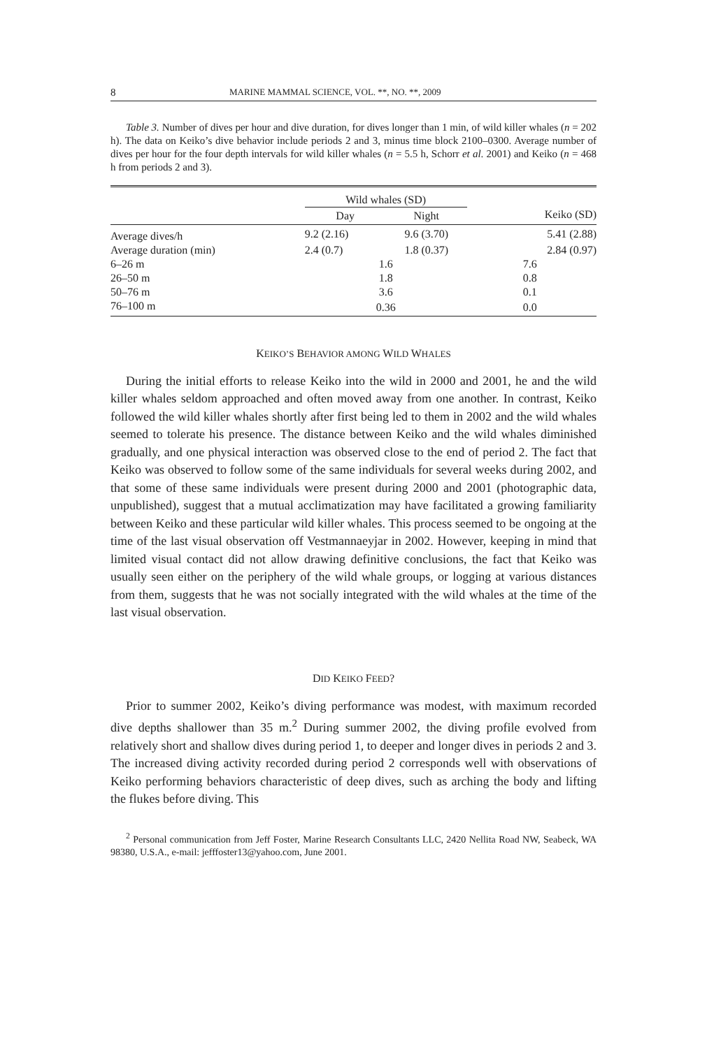8 MARINE MAMMAL SCIENCE, VOL. **, NO. **, 2009
Table 3. Number of dives per hour and dive duration, for dives longer than 1 min, of wild killer whales (n = 202 h). The data on Keiko’s dive behavior include periods 2 and 3, minus time block 2100–0300. Average number of dives per hour for the four depth intervals for wild killer whales (n = 5.5 h, Schorr et al. 2001) and Keiko (n = 468 h from periods 2 and 3).
| | Wild whales (SD) | | |
| --- | --- | --- | --- |
| | Day | Night | Keiko (SD) |
| Average dives/h | 9.2 (2.16) | 9.6 (3.70) | 5.41 (2.88) |
| Average duration (min) | 2.4 (0.7) | 1.8 (0.37) | 2.84 (0.97) |
| 6–26 m | 1.6 | | 7.6 |
| 26–50 m | 1.8 | | 0.8 |
| 50–76 m | 3.6 | | 0.1 |
| 76–100 m | 0.36 | | 0.0 |
KEIKO’S BEHAVIOR AMONG WILD WHALES
During the initial efforts to release Keiko into the wild in 2000 and 2001, he and the wild killer whales seldom approached and often moved away from one another. In contrast, Keiko followed the wild killer whales shortly after first being led to them in 2002 and the wild whales seemed to tolerate his presence. The distance between Keiko and the wild whales diminished gradually, and one physical interaction was observed close to the end of period 2. The fact that Keiko was observed to follow some of the same individuals for several weeks during 2002, and that some of these same individuals were present during 2000 and 2001 (photographic data, unpublished), suggest that a mutual acclimatization may have facilitated a growing familiarity between Keiko and these particular wild killer whales. This process seemed to be ongoing at the time of the last visual observation off Vestmannaeyjar in 2002. However, keeping in mind that limited visual contact did not allow drawing definitive conclusions, the fact that Keiko was usually seen either on the periphery of the wild whale groups, or logging at various distances from them, suggests that he was not socially integrated with the wild whales at the time of the last visual observation.
DID KEIKO FEED?
Prior to summer 2002, Keiko’s diving performance was modest, with maximum recorded dive depths shallower than 35 m.<sup>2</sup> During summer 2002, the diving profile evolved from relatively short and shallow dives during period 1, to deeper and longer dives in periods 2 and 3. The increased diving activity recorded during period 2 corresponds well with observations of Keiko performing behaviors characteristic of deep dives, such as arching the body and lifting the flukes before diving. This
<sup>2</sup> Personal communication from Jeff Foster, Marine Research Consultants LLC, 2420 Nellita Road NW, Seabeck, WA 98380, U.S.A., e-mail: jefffoster13@yahoo.com, June 2001.